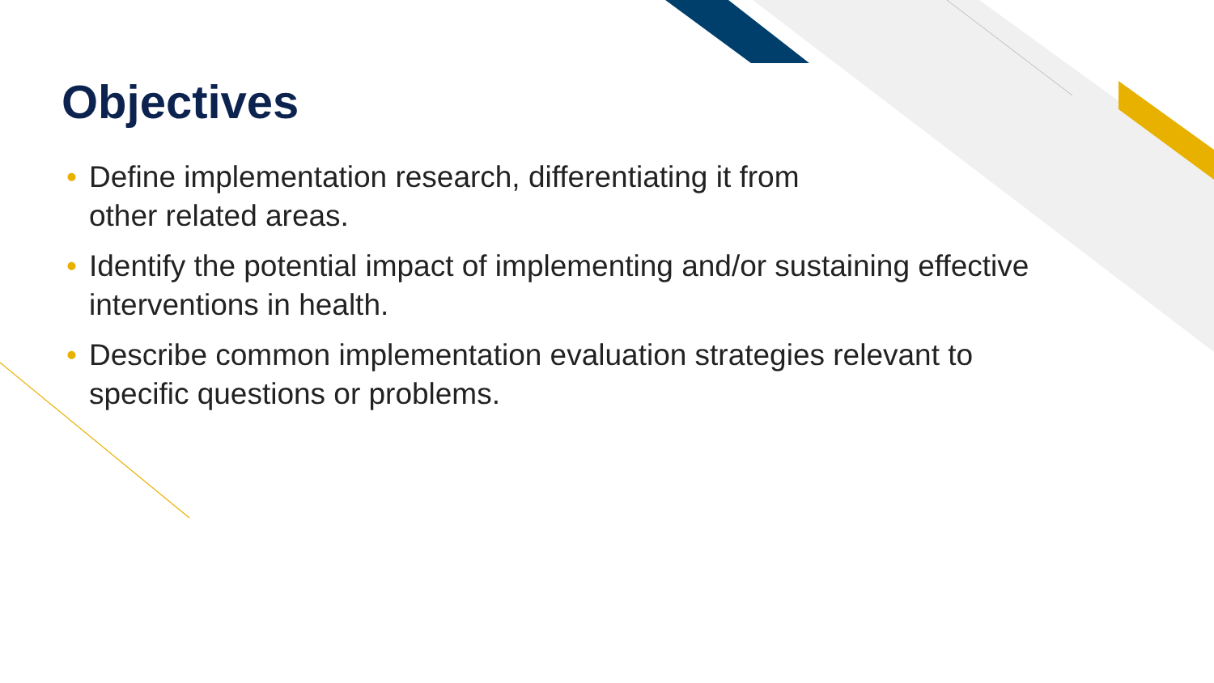Objectives
• Define implementation research, differentiating it from
other related areas.
• Identify the potential impact of implementing and/or sustaining effective interventions in health.
• Describe common implementation evaluation strategies relevant to specific questions or problems.